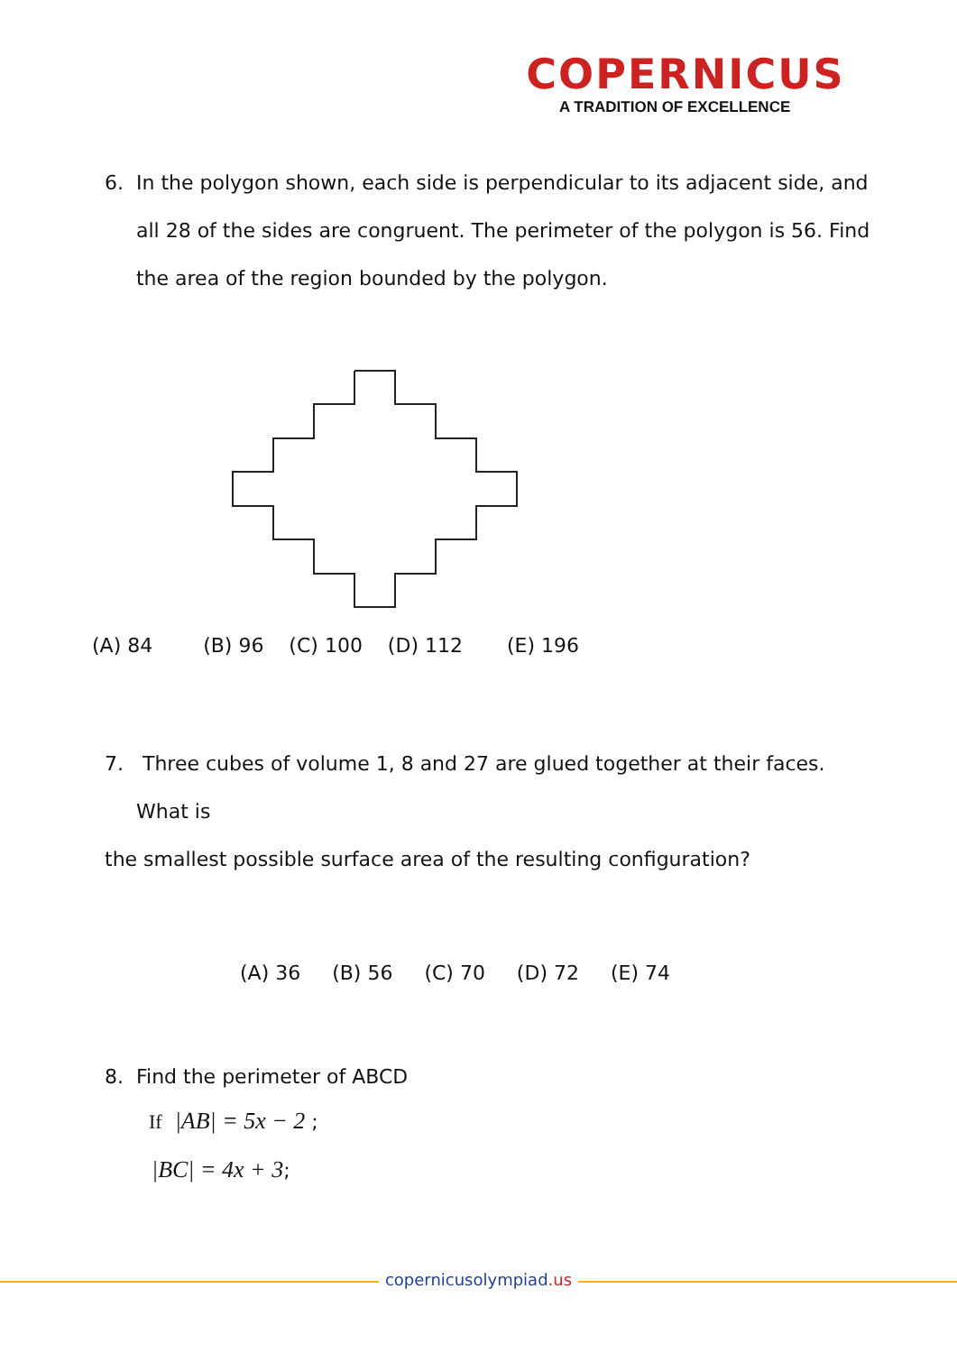COPERNICUS
A TRADITION OF EXCELLENCE
6. In the polygon shown, each side is perpendicular to its adjacent side, and
all 28 of the sides are congruent. The perimeter of the polygon is 56. Find
the area of the region bounded by the polygon.
(A) 84 (B) 96 (C) 100 (D) 112 (E) 196
7. Three cubes of volume 1, 8 and 27 are glued together at their faces.
What is
the smallest possible surface area of the resulting configuration?
(A) 36 (B) 56 (C) 70 (D) 72 (E) 74
8. Find the perimeter of ABCD
If |AB| = 5x − 2 ;
|BC| = 4x + 3;
copernicusolympiad.us